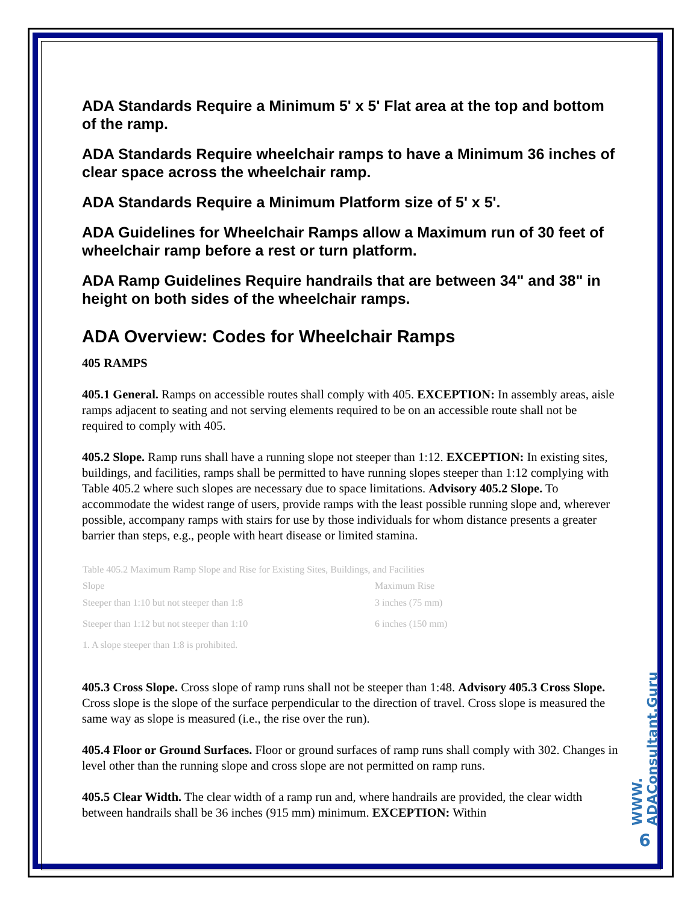ADA Standards Require a Minimum 5' x 5' Flat area at the top and bottom of the ramp.
ADA Standards Require wheelchair ramps to have a Minimum 36 inches of clear space across the wheelchair ramp.
ADA Standards Require a Minimum Platform size of 5' x 5'.
ADA Guidelines for Wheelchair Ramps allow a Maximum run of 30 feet of wheelchair ramp before a rest or turn platform.
ADA Ramp Guidelines Require handrails that are between 34" and 38" in height on both sides of the wheelchair ramps.
ADA Overview: Codes for Wheelchair Ramps
405 RAMPS
405.1 General. Ramps on accessible routes shall comply with 405. EXCEPTION: In assembly areas, aisle ramps adjacent to seating and not serving elements required to be on an accessible route shall not be required to comply with 405.
405.2 Slope. Ramp runs shall have a running slope not steeper than 1:12. EXCEPTION: In existing sites, buildings, and facilities, ramps shall be permitted to have running slopes steeper than 1:12 complying with Table 405.2 where such slopes are necessary due to space limitations. Advisory 405.2 Slope. To accommodate the widest range of users, provide ramps with the least possible running slope and, wherever possible, accompany ramps with stairs for use by those individuals for whom distance presents a greater barrier than steps, e.g., people with heart disease or limited stamina.
| Table 405.2 Maximum Ramp Slope and Rise for Existing Sites, Buildings, and Facilities | |
| Slope | Maximum Rise |
| Steeper than 1:10 but not steeper than 1:8 | 3 inches (75 mm) |
| Steeper than 1:12 but not steeper than 1:10 | 6 inches (150 mm) |
| 1. A slope steeper than 1:8 is prohibited. | |
405.3 Cross Slope. Cross slope of ramp runs shall not be steeper than 1:48. Advisory 405.3 Cross Slope. Cross slope is the slope of the surface perpendicular to the direction of travel. Cross slope is measured the same way as slope is measured (i.e., the rise over the run).
405.4 Floor or Ground Surfaces. Floor or ground surfaces of ramp runs shall comply with 302. Changes in level other than the running slope and cross slope are not permitted on ramp runs.
405.5 Clear Width. The clear width of a ramp run and, where handrails are provided, the clear width between handrails shall be 36 inches (915 mm) minimum. EXCEPTION: Within
WWW. ADAConsultant.Guru
6